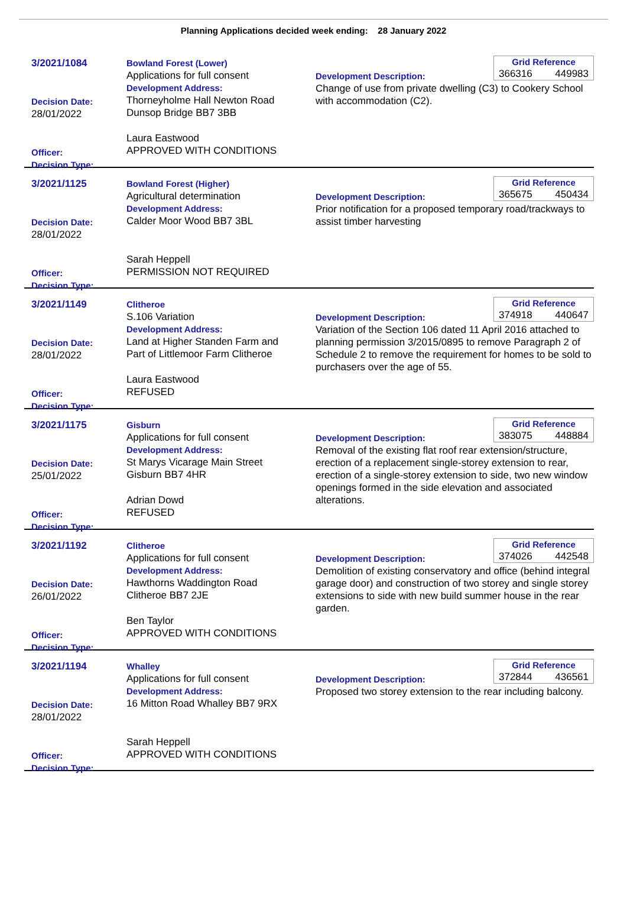Planning Applications decided week ending: 28 January 2022
3/2021/1084
Decision Date:
28/01/2022
Officer:
Decision Type:
Bowland Forest (Lower)
Applications for full consent
Development Address:
Thorneyholme Hall Newton Road
Dunsop Bridge BB7 3BB
Laura Eastwood
APPROVED WITH CONDITIONS
Grid Reference
366316 449983
Development Description:
Change of use from private dwelling (C3) to Cookery School with accommodation (C2).
3/2021/1125
Decision Date:
28/01/2022
Officer:
Decision Type:
Bowland Forest (Higher)
Agricultural determination
Development Address:
Calder Moor Wood BB7 3BL
Sarah Heppell
PERMISSION NOT REQUIRED
Grid Reference
365675 450434
Development Description:
Prior notification for a proposed temporary road/trackways to assist timber harvesting
3/2021/1149
Decision Date:
28/01/2022
Officer:
Decision Type:
Clitheroe
S.106 Variation
Development Address:
Land at Higher Standen Farm and
Part of Littlemoor Farm Clitheroe
Laura Eastwood
REFUSED
Grid Reference
374918 440647
Development Description:
Variation of the Section 106 dated 11 April 2016 attached to planning permission 3/2015/0895 to remove Paragraph 2 of Schedule 2 to remove the requirement for homes to be sold to purchasers over the age of 55.
3/2021/1175
Decision Date:
25/01/2022
Officer:
Decision Type:
Gisburn
Applications for full consent
Development Address:
St Marys Vicarage Main Street
Gisburn BB7 4HR
Adrian Dowd
REFUSED
Grid Reference
383075 448884
Development Description:
Removal of the existing flat roof rear extension/structure, erection of a replacement single-storey extension to rear, erection of a single-storey extension to side, two new window openings formed in the side elevation and associated alterations.
3/2021/1192
Decision Date:
26/01/2022
Officer:
Decision Type:
Clitheroe
Applications for full consent
Development Address:
Hawthorns Waddington Road
Clitheroe BB7 2JE
Ben Taylor
APPROVED WITH CONDITIONS
Grid Reference
374026 442548
Development Description:
Demolition of existing conservatory and office (behind integral garage door) and construction of two storey and single storey extensions to side with new build summer house in the rear garden.
3/2021/1194
Decision Date:
28/01/2022
Officer:
Decision Type:
Whalley
Applications for full consent
Development Address:
16 Mitton Road Whalley BB7 9RX
Sarah Heppell
APPROVED WITH CONDITIONS
Grid Reference
372844 436561
Development Description:
Proposed two storey extension to the rear including balcony.